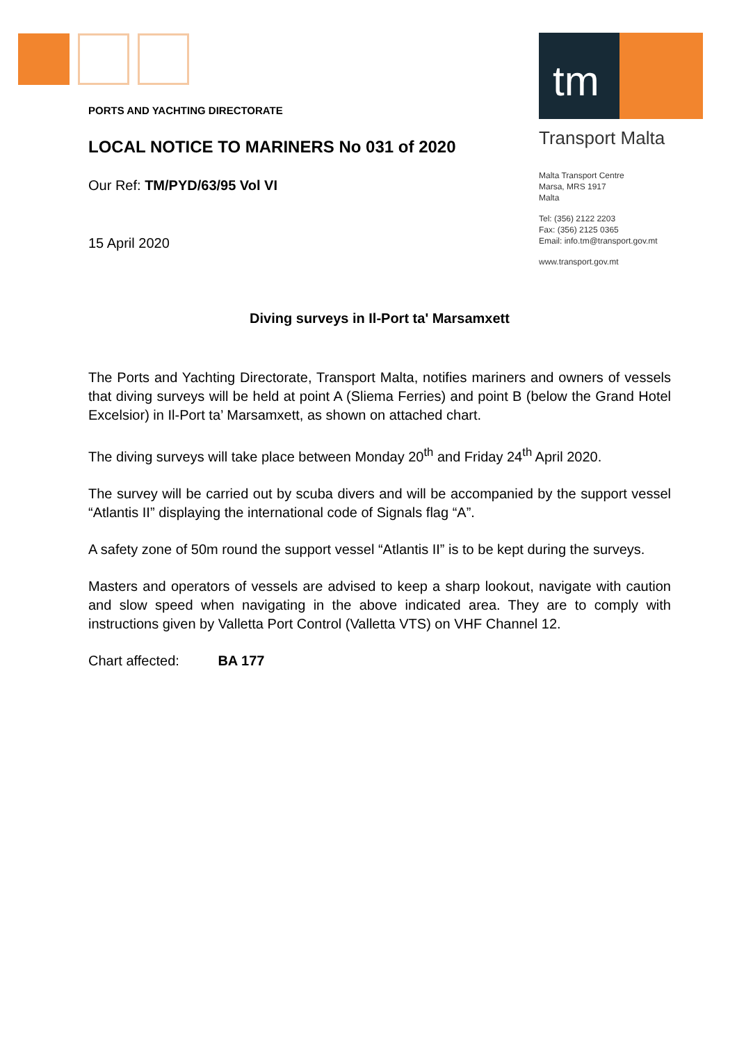tm
Transport Malta
Malta Transport Centre
Marsa, MRS 1917
Malta
Tel: (356) 2122 2203
Fax: (356) 2125 0365
Email: info.tm@transport.gov.mt
www.transport.gov.mt
PORTS AND YACHTING DIRECTORATE
LOCAL NOTICE TO MARINERS No 031 of 2020
Our Ref: TM/PYD/63/95 Vol VI
15 April 2020
Diving surveys in Il-Port ta' Marsamxett
The Ports and Yachting Directorate, Transport Malta, notifies mariners and owners of vessels that diving surveys will be held at point A (Sliema Ferries) and point B (below the Grand Hotel Excelsior) in Il-Port ta’ Marsamxett, as shown on attached chart.
The diving surveys will take place between Monday 20<sup>th</sup> and Friday 24<sup>th</sup> April 2020.
The survey will be carried out by scuba divers and will be accompanied by the support vessel “Atlantis II” displaying the international code of Signals flag “A”.
A safety zone of 50m round the support vessel “Atlantis II” is to be kept during the surveys.
Masters and operators of vessels are advised to keep a sharp lookout, navigate with caution and slow speed when navigating in the above indicated area. They are to comply with instructions given by Valletta Port Control (Valletta VTS) on VHF Channel 12.
Chart affected: BA 177